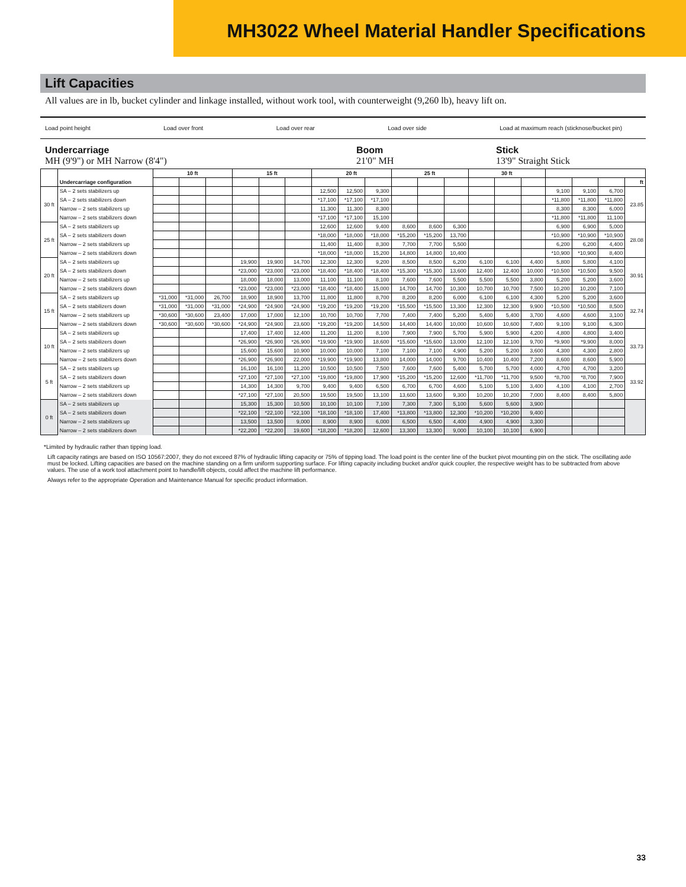MH3022 Wheel Material Handler Specifications
Lift Capacities
All values are in lb, bucket cylinder and linkage installed, without work tool, with counterweight (9,260 lb), heavy lift on.
Load point height Load over front Load over rear Load over side Load at maximum reach (sticknose/bucket pin)
Undercarriage
MH (9'9") or MH Narrow (8'4")
Boom
21'0" MH
Stick
13'9" Straight Stick
| | Undercarriage configuration | 10 ft | | | 15 ft | | | 20 ft | | | 25 ft | | | 30 ft | | | | | | |
| --- | --- | --- | --- | --- | --- | --- | --- | --- | --- | --- | --- | --- | --- | --- | --- | --- | --- | --- | --- | --- |
| | | | | | | | | | | | | | | | | | | | | ft |
| 30 ft | SA – 2 sets stabilizers up | | | | | | | 12,500 | 12,500 | 9,300 | | | | | | | 9,100 | 9,100 | 6,700 | 23.85 |
| | SA – 2 sets stabilizers down | | | | | | | *17,100 | *17,100 | *17,100 | | | | | | | *11,800 | *11,800 | *11,800 | |
| | Narrow – 2 sets stabilizers up | | | | | | | 11,300 | 11,300 | 8,300 | | | | | | | 8,300 | 8,300 | 6,000 | |
| | Narrow – 2 sets stabilizers down | | | | | | | *17,100 | *17,100 | 15,100 | | | | | | | *11,800 | *11,800 | 11,100 | |
| 25 ft | SA – 2 sets stabilizers up | | | | | | | 12,600 | 12,600 | 9,400 | 8,600 | 8,600 | 6,300 | | | | 6,900 | 6,900 | 5,000 | 28.08 |
| | SA – 2 sets stabilizers down | | | | | | | *18,000 | *18,000 | *18,000 | *15,200 | *15,200 | 13,700 | | | | *10,900 | *10,900 | *10,900 | |
| | Narrow – 2 sets stabilizers up | | | | | | | 11,400 | 11,400 | 8,300 | 7,700 | 7,700 | 5,500 | | | | 6,200 | 6,200 | 4,400 | |
| | Narrow – 2 sets stabilizers down | | | | | | | *18,000 | *18,000 | 15,200 | 14,800 | 14,800 | 10,400 | | | | *10,900 | *10,900 | 8,400 | |
| 20 ft | SA – 2 sets stabilizers up | | | | 19,900 | 19,900 | 14,700 | 12,300 | 12,300 | 9,200 | 8,500 | 8,500 | 6,200 | 6,100 | 6,100 | 4,400 | 5,800 | 5,800 | 4,100 | 30.91 |
| | SA – 2 sets stabilizers down | | | | *23,000 | *23,000 | *23,000 | *18,400 | *18,400 | *18,400 | *15,300 | *15,300 | 13,600 | 12,400 | 12,400 | 10,000 | *10,500 | *10,500 | 9,500 | |
| | Narrow – 2 sets stabilizers up | | | | 18,000 | 18,000 | 13,000 | 11,100 | 11,100 | 8,100 | 7,600 | 7,600 | 5,500 | 5,500 | 5,500 | 3,800 | 5,200 | 5,200 | 3,600 | |
| | Narrow – 2 sets stabilizers down | | | | *23,000 | *23,000 | *23,000 | *18,400 | *18,400 | 15,000 | 14,700 | 14,700 | 10,300 | 10,700 | 10,700 | 7,500 | 10,200 | 10,200 | 7,100 | |
| 15 ft | SA – 2 sets stabilizers up | *31,000 | *31,000 | 26,700 | 18,900 | 18,900 | 13,700 | 11,800 | 11,800 | 8,700 | 8,200 | 8,200 | 6,000 | 6,100 | 6,100 | 4,300 | 5,200 | 5,200 | 3,600 | 32.74 |
| | SA – 2 sets stabilizers down | *31,000 | *31,000 | *31,000 | *24,900 | *24,900 | *24,900 | *19,200 | *19,200 | *19,200 | *15,500 | *15,500 | 13,300 | 12,300 | 12,300 | 9,900 | *10,500 | *10,500 | 8,500 | |
| | Narrow – 2 sets stabilizers up | *30,600 | *30,600 | 23,400 | 17,000 | 17,000 | 12,100 | 10,700 | 10,700 | 7,700 | 7,400 | 7,400 | 5,200 | 5,400 | 5,400 | 3,700 | 4,600 | 4,600 | 3,100 | |
| | Narrow – 2 sets stabilizers down | *30,600 | *30,600 | *30,600 | *24,900 | *24,900 | 23,600 | *19,200 | *19,200 | 14,500 | 14,400 | 14,400 | 10,000 | 10,600 | 10,600 | 7,400 | 9,100 | 9,100 | 6,300 | |
| 10 ft | SA – 2 sets stabilizers up | | | | 17,400 | 17,400 | 12,400 | 11,200 | 11,200 | 8,100 | 7,900 | 7,900 | 5,700 | 5,900 | 5,900 | 4,200 | 4,800 | 4,800 | 3,400 | 33.73 |
| | SA – 2 sets stabilizers down | | | | *26,900 | *26,900 | *26,900 | *19,900 | *19,900 | 18,600 | *15,600 | *15,600 | 13,000 | 12,100 | 12,100 | 9,700 | *9,900 | *9,900 | 8,000 | |
| | Narrow – 2 sets stabilizers up | | | | 15,600 | 15,600 | 10,900 | 10,000 | 10,000 | 7,100 | 7,100 | 7,100 | 4,900 | 5,200 | 5,200 | 3,600 | 4,300 | 4,300 | 2,800 | |
| | Narrow – 2 sets stabilizers down | | | | *26,900 | *26,900 | 22,000 | *19,900 | *19,900 | 13,800 | 14,000 | 14,000 | 9,700 | 10,400 | 10,400 | 7,200 | 8,600 | 8,600 | 5,900 | |
| 5 ft | SA – 2 sets stabilizers up | | | | 16,100 | 16,100 | 11,200 | 10,500 | 10,500 | 7,500 | 7,600 | 7,600 | 5,400 | 5,700 | 5,700 | 4,000 | 4,700 | 4,700 | 3,200 | 33.92 |
| | SA – 2 sets stabilizers down | | | | *27,100 | *27,100 | *27,100 | *19,800 | *19,800 | 17,900 | *15,200 | *15,200 | 12,600 | *11,700 | *11,700 | 9,500 | *8,700 | *8,700 | 7,900 | |
| | Narrow – 2 sets stabilizers up | | | | 14,300 | 14,300 | 9,700 | 9,400 | 9,400 | 6,500 | 6,700 | 6,700 | 4,600 | 5,100 | 5,100 | 3,400 | 4,100 | 4,100 | 2,700 | |
| | Narrow – 2 sets stabilizers down | | | | *27,100 | *27,100 | 20,500 | 19,500 | 19,500 | 13,100 | 13,600 | 13,600 | 9,300 | 10,200 | 10,200 | 7,000 | 8,400 | 8,400 | 5,800 | |
| 0 ft | SA – 2 sets stabilizers up | | | | 15,300 | 15,300 | 10,500 | 10,100 | 10,100 | 7,100 | 7,300 | 7,300 | 5,100 | 5,600 | 5,600 | 3,900 | | | | |
| | SA – 2 sets stabilizers down | | | | *22,100 | *22,100 | *22,100 | *18,100 | *18,100 | 17,400 | *13,800 | *13,800 | 12,300 | *10,200 | *10,200 | 9,400 | | | | |
| | Narrow – 2 sets stabilizers up | | | | 13,500 | 13,500 | 9,000 | 8,900 | 8,900 | 6,000 | 6,500 | 6,500 | 4,400 | 4,900 | 4,900 | 3,300 | | | | |
| | Narrow – 2 sets stabilizers down | | | | *22,200 | *22,200 | 19,600 | *18,200 | *18,200 | 12,600 | 13,300 | 13,300 | 9,000 | 10,100 | 10,100 | 6,900 | | | | |
*Limited by hydraulic rather than tipping load.
Lift capacity ratings are based on ISO 10567:2007, they do not exceed 87% of hydraulic lifting capacity or 75% of tipping load. The load point is the center line of the bucket pivot mounting pin on the stick. The oscillating axle must be locked. Lifting capacities are based on the machine standing on a firm uniform supporting surface. For lifting capacity including bucket and/or quick coupler, the respective weight has to be subtracted from above values. The use of a work tool attachment point to handle/lift objects, could affect the machine lift performance.
Always refer to the appropriate Operation and Maintenance Manual for specific product information.
33